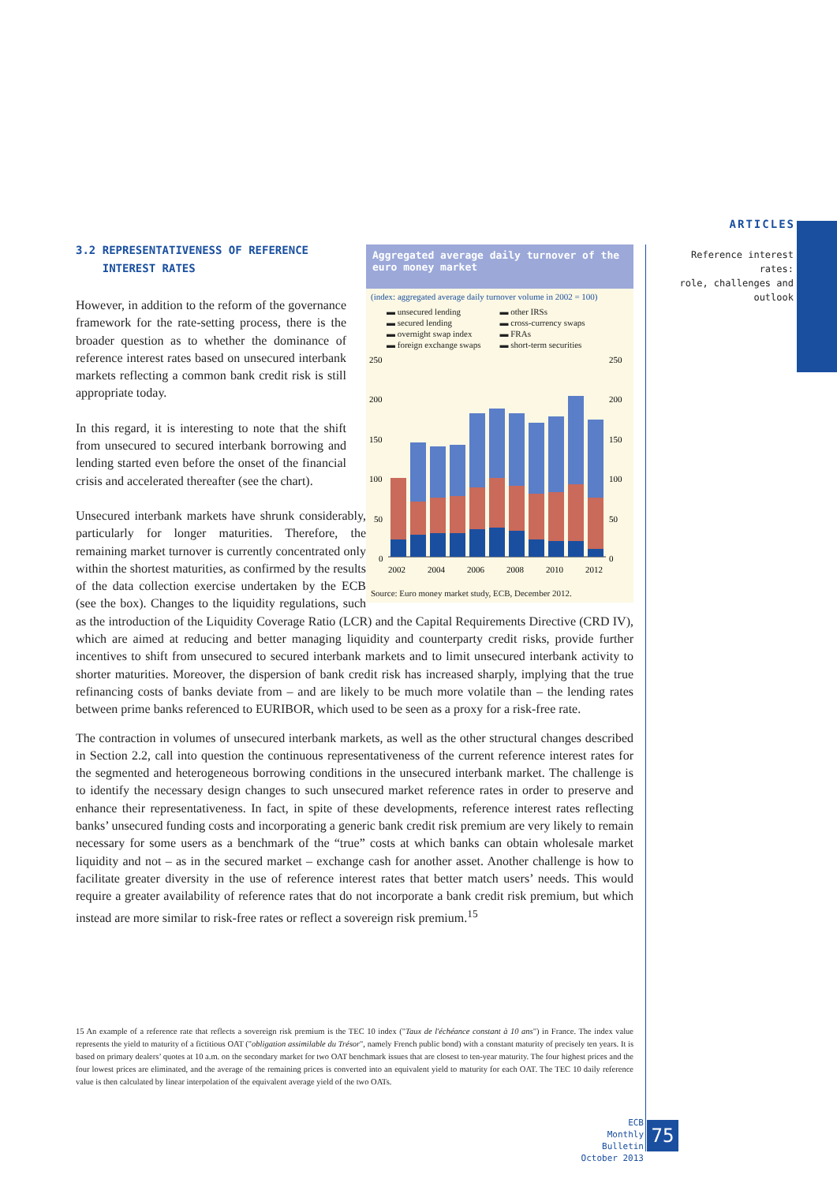ARTICLES
Reference interest rates:
role, challenges and outlook
Aggregated average daily turnover of the euro money market
(index: aggregated average daily turnover volume in 2002 = 100)
▬ unsecured lending ▬ other IRSs ▬ secured lending ▬ cross-currency swaps ▬ overnight swap index ▬ FRAs ▬ foreign exchange swaps ▬ short-term securities
250
200
150
100
50
0
250
200
150
100
50
0
2002
2004
2006
2008
2010
2012
Source: Euro money market study, ECB, December 2012.
3.2 REPRESENTATIVENESS OF REFERENCE
INTEREST RATES
However, in addition to the reform of the governance framework for the rate-setting process, there is the broader question as to whether the dominance of reference interest rates based on unsecured interbank markets reflecting a common bank credit risk is still appropriate today.
In this regard, it is interesting to note that the shift from unsecured to secured interbank borrowing and lending started even before the onset of the financial crisis and accelerated thereafter (see the chart).
Unsecured interbank markets have shrunk considerably, particularly for longer maturities. Therefore, the remaining market turnover is currently concentrated only within the shortest maturities, as confirmed by the results of the data collection exercise undertaken by the ECB (see the box). Changes to the liquidity regulations, such as the introduction of the Liquidity Coverage Ratio (LCR) and the Capital Requirements Directive (CRD IV), which are aimed at reducing and better managing liquidity and counterparty credit risks, provide further incentives to shift from unsecured to secured interbank markets and to limit unsecured interbank activity to shorter maturities. Moreover, the dispersion of bank credit risk has increased sharply, implying that the true refinancing costs of banks deviate from – and are likely to be much more volatile than – the lending rates between prime banks referenced to EURIBOR, which used to be seen as a proxy for a risk-free rate.
The contraction in volumes of unsecured interbank markets, as well as the other structural changes described in Section 2.2, call into question the continuous representativeness of the current reference interest rates for the segmented and heterogeneous borrowing conditions in the unsecured interbank market. The challenge is to identify the necessary design changes to such unsecured market reference rates in order to preserve and enhance their representativeness. In fact, in spite of these developments, reference interest rates reflecting banks’ unsecured funding costs and incorporating a generic bank credit risk premium are very likely to remain necessary for some users as a benchmark of the “true” costs at which banks can obtain wholesale market liquidity and not – as in the secured market – exchange cash for another asset. Another challenge is how to facilitate greater diversity in the use of reference interest rates that better match users’ needs. This would require a greater availability of reference rates that do not incorporate a bank credit risk premium, but which instead are more similar to risk-free rates or reflect a sovereign risk premium.<sup>15</sup>
15 An example of a reference rate that reflects a sovereign risk premium is the TEC 10 index ("Taux de l'échéance constant à 10 ans") in France. The index value represents the yield to maturity of a fictitious OAT ("obligation assimilable du Trésor", namely French public bond) with a constant maturity of precisely ten years. It is based on primary dealers’ quotes at 10 a.m. on the secondary market for two OAT benchmark issues that are closest to ten-year maturity. The four highest prices and the four lowest prices are eliminated, and the average of the remaining prices is converted into an equivalent yield to maturity for each OAT. The TEC 10 daily reference value is then calculated by linear interpolation of the equivalent average yield of the two OATs.
ECB
Monthly Bulletin
October 2013
75